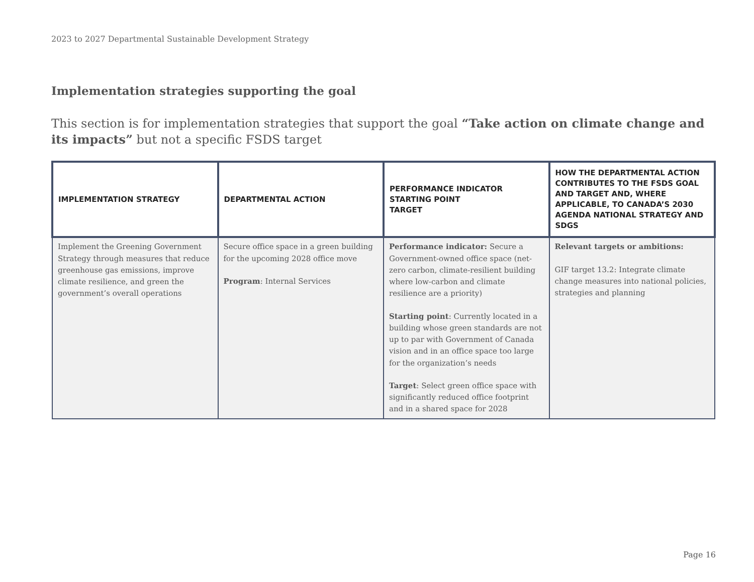2023 to 2027 Departmental Sustainable Development Strategy
Implementation strategies supporting the goal
This section is for implementation strategies that support the goal “Take action on climate change and its impacts” but not a specific FSDS target
| IMPLEMENTATION STRATEGY | DEPARTMENTAL ACTION | PERFORMANCE INDICATOR STARTING POINT TARGET | HOW THE DEPARTMENTAL ACTION CONTRIBUTES TO THE FSDS GOAL AND TARGET AND, WHERE APPLICABLE, TO CANADA’S 2030 AGENDA NATIONAL STRATEGY AND SDGS |
| --- | --- | --- | --- |
| Implement the Greening Government Strategy through measures that reduce greenhouse gas emissions, improve climate resilience, and green the government’s overall operations | Secure office space in a green building for the upcoming 2028 office move Program : Internal Services | Performance indicator: Secure a Government-owned office space (net-zero carbon, climate-resilient building where low-carbon and climate resilience are a priority) Starting point : Currently located in a building whose green standards are not up to par with Government of Canada vision and in an office space too large for the organization’s needs Target : Select green office space with significantly reduced office footprint and in a shared space for 2028 | Relevant targets or ambitions: GIF target 13.2: Integrate climate change measures into national policies, strategies and planning |
Page 16